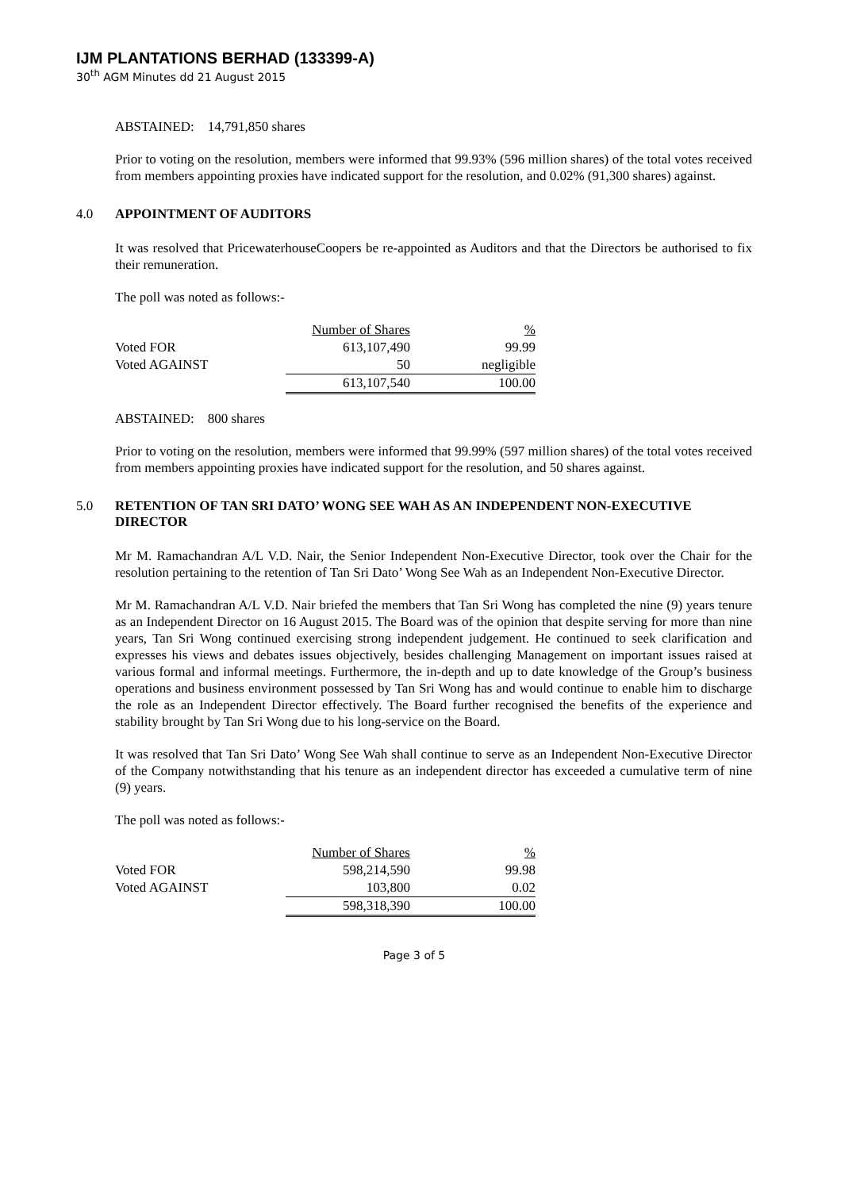IJM PLANTATIONS BERHAD (133399-A)
30<sup>th</sup> AGM Minutes dd 21 August 2015
ABSTAINED: 14,791,850 shares
Prior to voting on the resolution, members were informed that 99.93% (596 million shares) of the total votes received from members appointing proxies have indicated support for the resolution, and 0.02% (91,300 shares) against.
4.0 APPOINTMENT OF AUDITORS
It was resolved that PricewaterhouseCoopers be re-appointed as Auditors and that the Directors be authorised to fix their remuneration.
The poll was noted as follows:-
| | Number of Shares | % |
| Voted FOR | 613,107,490 | 99.99 |
| Voted AGAINST | 50 | negligible |
| | 613,107,540 | 100.00 |
ABSTAINED: 800 shares
Prior to voting on the resolution, members were informed that 99.99% (597 million shares) of the total votes received from members appointing proxies have indicated support for the resolution, and 50 shares against.
5.0 RETENTION OF TAN SRI DATO’ WONG SEE WAH AS AN INDEPENDENT NON-EXECUTIVE DIRECTOR
Mr M. Ramachandran A/L V.D. Nair, the Senior Independent Non-Executive Director, took over the Chair for the resolution pertaining to the retention of Tan Sri Dato’ Wong See Wah as an Independent Non-Executive Director.
Mr M. Ramachandran A/L V.D. Nair briefed the members that Tan Sri Wong has completed the nine (9) years tenure as an Independent Director on 16 August 2015. The Board was of the opinion that despite serving for more than nine years, Tan Sri Wong continued exercising strong independent judgement. He continued to seek clarification and expresses his views and debates issues objectively, besides challenging Management on important issues raised at various formal and informal meetings. Furthermore, the in-depth and up to date knowledge of the Group’s business operations and business environment possessed by Tan Sri Wong has and would continue to enable him to discharge the role as an Independent Director effectively. The Board further recognised the benefits of the experience and stability brought by Tan Sri Wong due to his long-service on the Board.
It was resolved that Tan Sri Dato’ Wong See Wah shall continue to serve as an Independent Non-Executive Director of the Company notwithstanding that his tenure as an independent director has exceeded a cumulative term of nine (9) years.
The poll was noted as follows:-
| | Number of Shares | % |
| Voted FOR | 598,214,590 | 99.98 |
| Voted AGAINST | 103,800 | 0.02 |
| | 598,318,390 | 100.00 |
Page 3 of 5